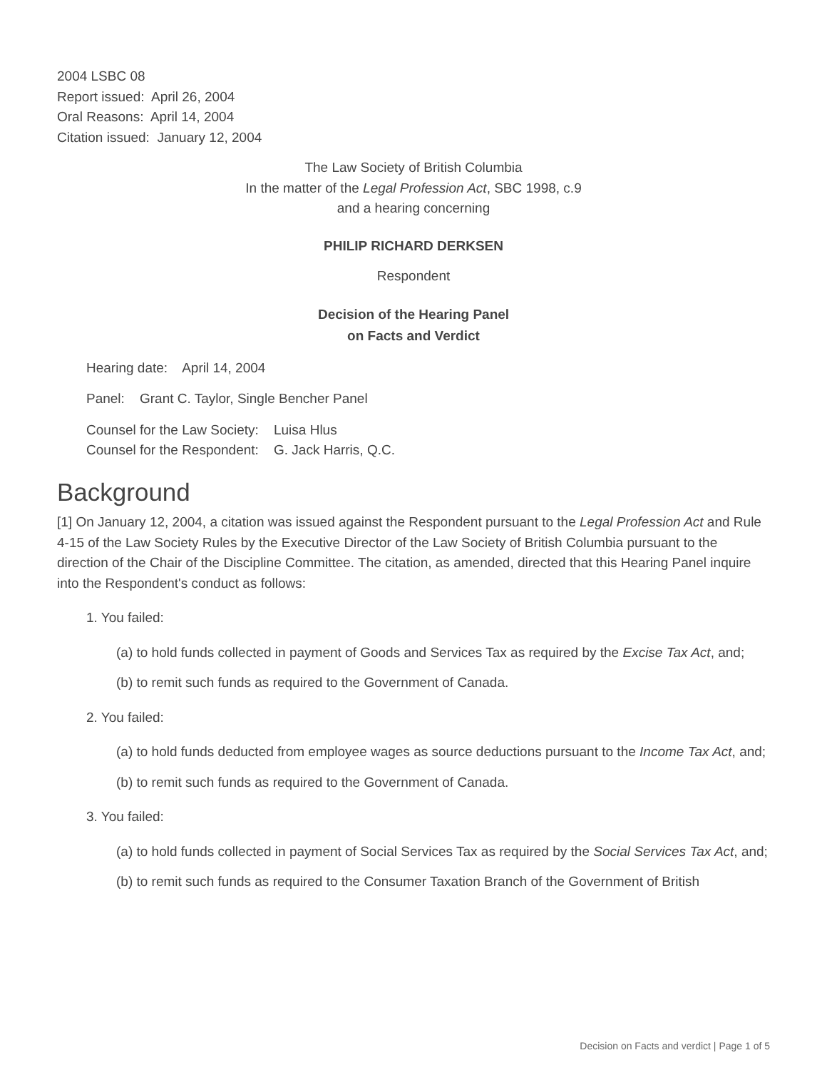2004 LSBC 08
Report issued: April 26, 2004
Oral Reasons: April 14, 2004
Citation issued: January 12, 2004
The Law Society of British Columbia
In the matter of the Legal Profession Act, SBC 1998, c.9
and a hearing concerning
PHILIP RICHARD DERKSEN
Respondent
Decision of the Hearing Panel
on Facts and Verdict
Hearing date: April 14, 2004
Panel: Grant C. Taylor, Single Bencher Panel
Counsel for the Law Society: Luisa Hlus
Counsel for the Respondent: G. Jack Harris, Q.C.
Background
[1] On January 12, 2004, a citation was issued against the Respondent pursuant to the Legal Profession Act and Rule 4-15 of the Law Society Rules by the Executive Director of the Law Society of British Columbia pursuant to the direction of the Chair of the Discipline Committee. The citation, as amended, directed that this Hearing Panel inquire into the Respondent's conduct as follows:
1. You failed:
(a) to hold funds collected in payment of Goods and Services Tax as required by the Excise Tax Act, and;
(b) to remit such funds as required to the Government of Canada.
2. You failed:
(a) to hold funds deducted from employee wages as source deductions pursuant to the Income Tax Act, and;
(b) to remit such funds as required to the Government of Canada.
3. You failed:
(a) to hold funds collected in payment of Social Services Tax as required by the Social Services Tax Act, and;
(b) to remit such funds as required to the Consumer Taxation Branch of the Government of British
Decision on Facts and verdict | Page 1 of 5